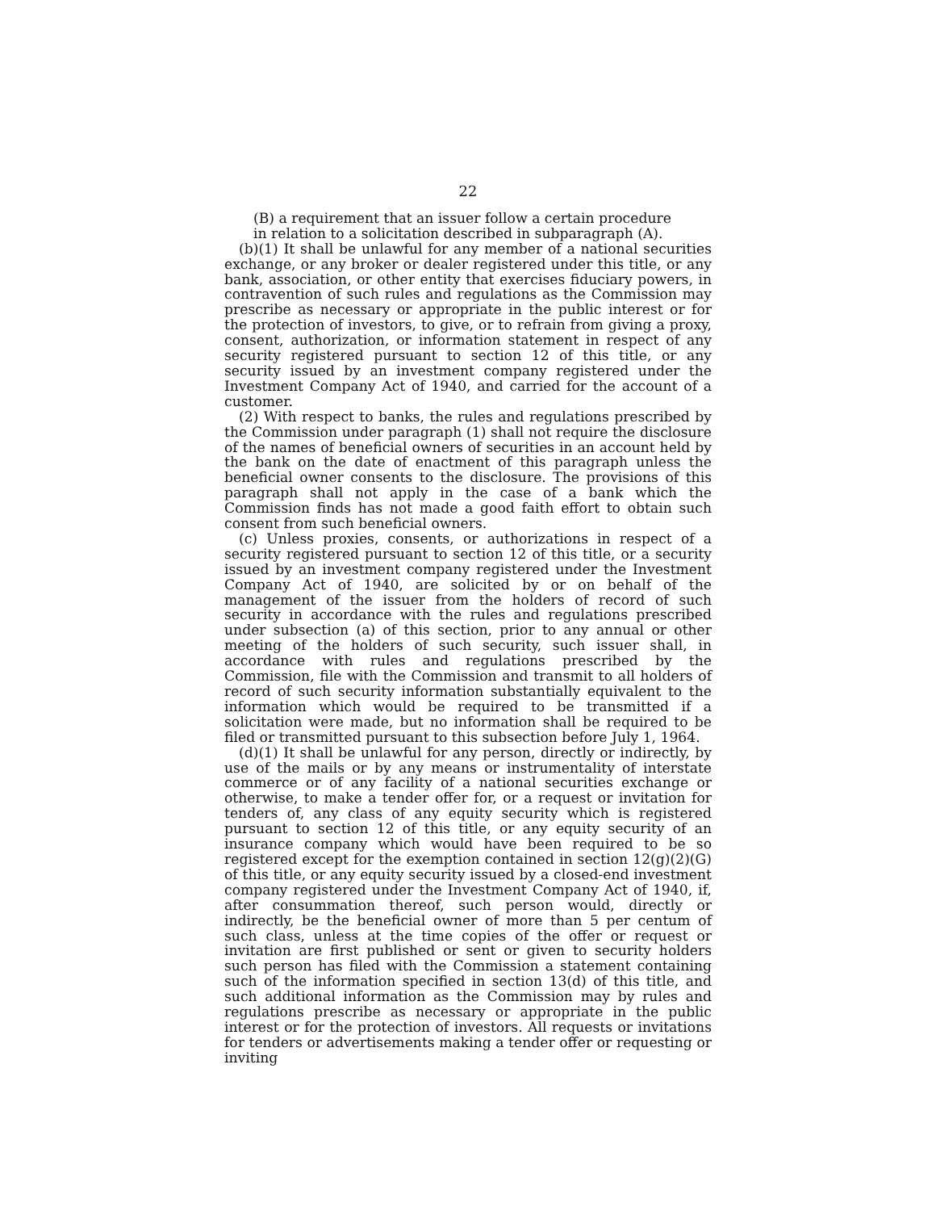22
(B) a requirement that an issuer follow a certain procedure
in relation to a solicitation described in subparagraph (A).
(b)(1) It shall be unlawful for any member of a national securities exchange, or any broker or dealer registered under this title, or any bank, association, or other entity that exercises fiduciary powers, in contravention of such rules and regulations as the Commission may prescribe as necessary or appropriate in the public interest or for the protection of investors, to give, or to refrain from giving a proxy, consent, authorization, or information statement in respect of any security registered pursuant to section 12 of this title, or any security issued by an investment company registered under the Investment Company Act of 1940, and carried for the account of a customer.
(2) With respect to banks, the rules and regulations prescribed by the Commission under paragraph (1) shall not require the disclosure of the names of beneficial owners of securities in an account held by the bank on the date of enactment of this paragraph unless the beneficial owner consents to the disclosure. The provisions of this paragraph shall not apply in the case of a bank which the Commission finds has not made a good faith effort to obtain such consent from such beneficial owners.
(c) Unless proxies, consents, or authorizations in respect of a security registered pursuant to section 12 of this title, or a security issued by an investment company registered under the Investment Company Act of 1940, are solicited by or on behalf of the management of the issuer from the holders of record of such security in accordance with the rules and regulations prescribed under subsection (a) of this section, prior to any annual or other meeting of the holders of such security, such issuer shall, in accordance with rules and regulations prescribed by the Commission, file with the Commission and transmit to all holders of record of such security information substantially equivalent to the information which would be required to be transmitted if a solicitation were made, but no information shall be required to be filed or transmitted pursuant to this subsection before July 1, 1964.
(d)(1) It shall be unlawful for any person, directly or indirectly, by use of the mails or by any means or instrumentality of interstate commerce or of any facility of a national securities exchange or otherwise, to make a tender offer for, or a request or invitation for tenders of, any class of any equity security which is registered pursuant to section 12 of this title, or any equity security of an insurance company which would have been required to be so registered except for the exemption contained in section 12(g)(2)(G) of this title, or any equity security issued by a closed-end investment company registered under the Investment Company Act of 1940, if, after consummation thereof, such person would, directly or indirectly, be the beneficial owner of more than 5 per centum of such class, unless at the time copies of the offer or request or invitation are first published or sent or given to security holders such person has filed with the Commission a statement containing such of the information specified in section 13(d) of this title, and such additional information as the Commission may by rules and regulations prescribe as necessary or appropriate in the public interest or for the protection of investors. All requests or invitations for tenders or advertisements making a tender offer or requesting or inviting